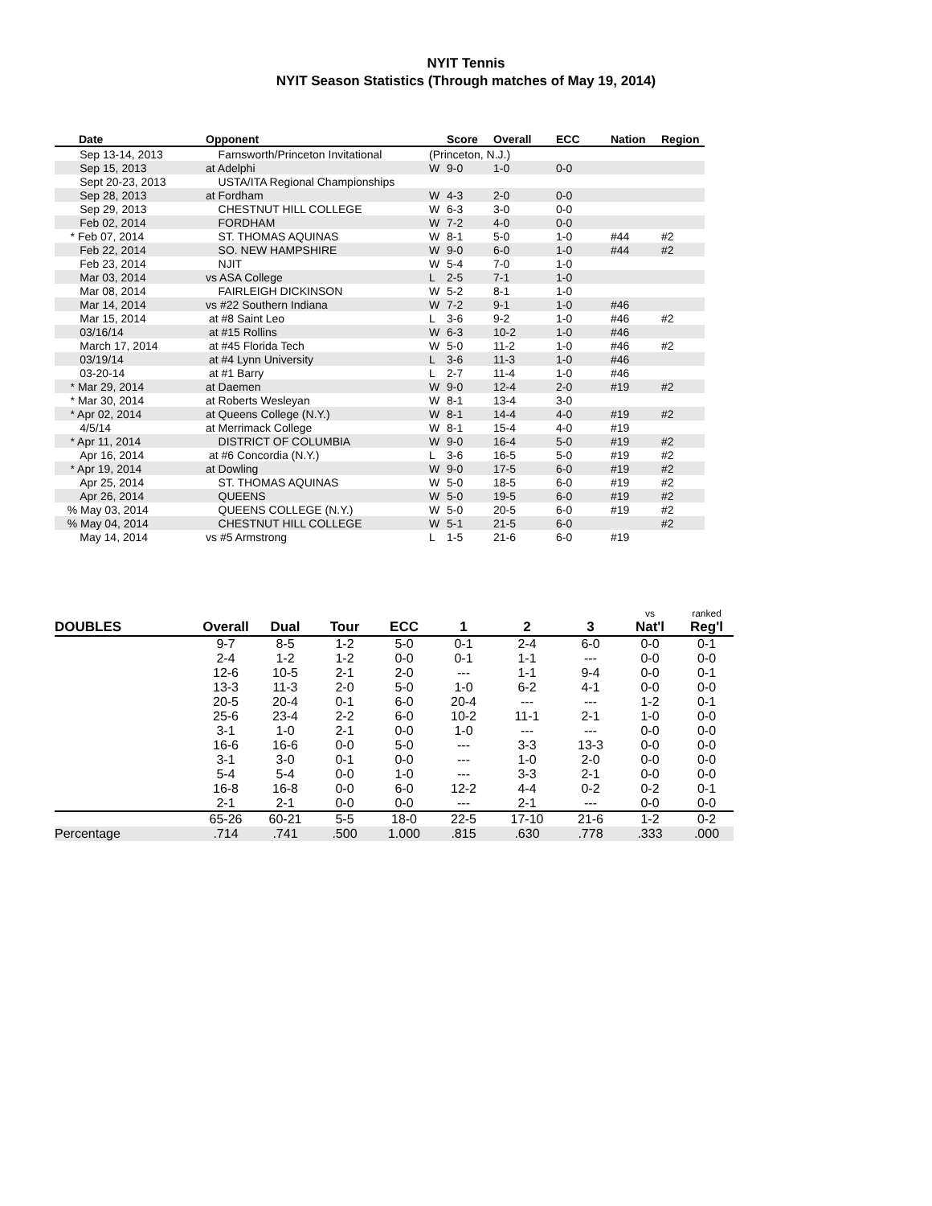NYIT Tennis
NYIT Season Statistics (Through matches of May 19, 2014)
| Date | Opponent | | Score | Overall | ECC | Nation | Region |
| --- | --- | --- | --- | --- | --- | --- | --- |
| Sep 13-14, 2013 | Farnsworth/Princeton Invitational | (Princeton, N.J.) | | | | | |
| Sep 15, 2013 | at Adelphi | W | 9-0 | 1-0 | 0-0 | | |
| Sept 20-23, 2013 | USTA/ITA Regional Championships | | | | | | |
| Sep 28, 2013 | at Fordham | W | 4-3 | 2-0 | 0-0 | | |
| Sep 29, 2013 | CHESTNUT HILL COLLEGE | W | 6-3 | 3-0 | 0-0 | | |
| Feb 02, 2014 | FORDHAM | W | 7-2 | 4-0 | 0-0 | | |
| * Feb 07, 2014 | ST. THOMAS AQUINAS | W | 8-1 | 5-0 | 1-0 | #44 | #2 |
| Feb 22, 2014 | SO. NEW HAMPSHIRE | W | 9-0 | 6-0 | 1-0 | #44 | #2 |
| Feb 23, 2014 | NJIT | W | 5-4 | 7-0 | 1-0 | | |
| Mar 03, 2014 | vs ASA College | L | 2-5 | 7-1 | 1-0 | | |
| Mar 08, 2014 | FAIRLEIGH DICKINSON | W | 5-2 | 8-1 | 1-0 | | |
| Mar 14, 2014 | vs #22 Southern Indiana | W | 7-2 | 9-1 | 1-0 | #46 | |
| Mar 15, 2014 | at #8 Saint Leo | L | 3-6 | 9-2 | 1-0 | #46 | #2 |
| 03/16/14 | at #15 Rollins | W | 6-3 | 10-2 | 1-0 | #46 | |
| March 17, 2014 | at #45 Florida Tech | W | 5-0 | 11-2 | 1-0 | #46 | #2 |
| 03/19/14 | at #4 Lynn University | L | 3-6 | 11-3 | 1-0 | #46 | |
| 03-20-14 | at #1 Barry | L | 2-7 | 11-4 | 1-0 | #46 | |
| * Mar 29, 2014 | at Daemen | W | 9-0 | 12-4 | 2-0 | #19 | #2 |
| * Mar 30, 2014 | at Roberts Wesleyan | W | 8-1 | 13-4 | 3-0 | | |
| * Apr 02, 2014 | at Queens College (N.Y.) | W | 8-1 | 14-4 | 4-0 | #19 | #2 |
| 4/5/14 | at Merrimack College | W | 8-1 | 15-4 | 4-0 | #19 | |
| * Apr 11, 2014 | DISTRICT OF COLUMBIA | W | 9-0 | 16-4 | 5-0 | #19 | #2 |
| Apr 16, 2014 | at #6 Concordia (N.Y.) | L | 3-6 | 16-5 | 5-0 | #19 | #2 |
| * Apr 19, 2014 | at Dowling | W | 9-0 | 17-5 | 6-0 | #19 | #2 |
| Apr 25, 2014 | ST. THOMAS AQUINAS | W | 5-0 | 18-5 | 6-0 | #19 | #2 |
| Apr 26, 2014 | QUEENS | W | 5-0 | 19-5 | 6-0 | #19 | #2 |
| % May 03, 2014 | QUEENS COLLEGE (N.Y.) | W | 5-0 | 20-5 | 6-0 | #19 | #2 |
| % May 04, 2014 | CHESTNUT HILL COLLEGE | W | 5-1 | 21-5 | 6-0 | | #2 |
| May 14, 2014 | vs #5 Armstrong | L | 1-5 | 21-6 | 6-0 | #19 | |
| DOUBLES | Overall | Dual | Tour | ECC | 1 | 2 | 3 | vs Nat'l | ranked Reg'l |
| --- | --- | --- | --- | --- | --- | --- | --- | --- | --- |
| | 9-7 | 8-5 | 1-2 | 5-0 | 0-1 | 2-4 | 6-0 | 0-0 | 0-1 |
| | 2-4 | 1-2 | 1-2 | 0-0 | 0-1 | 1-1 | --- | 0-0 | 0-0 |
| | 12-6 | 10-5 | 2-1 | 2-0 | --- | 1-1 | 9-4 | 0-0 | 0-1 |
| | 13-3 | 11-3 | 2-0 | 5-0 | 1-0 | 6-2 | 4-1 | 0-0 | 0-0 |
| | 20-5 | 20-4 | 0-1 | 6-0 | 20-4 | --- | --- | 1-2 | 0-1 |
| | 25-6 | 23-4 | 2-2 | 6-0 | 10-2 | 11-1 | 2-1 | 1-0 | 0-0 |
| | 3-1 | 1-0 | 2-1 | 0-0 | 1-0 | --- | --- | 0-0 | 0-0 |
| | 16-6 | 16-6 | 0-0 | 5-0 | --- | 3-3 | 13-3 | 0-0 | 0-0 |
| | 3-1 | 3-0 | 0-1 | 0-0 | --- | 1-0 | 2-0 | 0-0 | 0-0 |
| | 5-4 | 5-4 | 0-0 | 1-0 | --- | 3-3 | 2-1 | 0-0 | 0-0 |
| | 16-8 | 16-8 | 0-0 | 6-0 | 12-2 | 4-4 | 0-2 | 0-2 | 0-1 |
| | 2-1 | 2-1 | 0-0 | 0-0 | --- | 2-1 | --- | 0-0 | 0-0 |
| | 65-26 | 60-21 | 5-5 | 18-0 | 22-5 | 17-10 | 21-6 | 1-2 | 0-2 |
| Percentage | .714 | .741 | .500 | 1.000 | .815 | .630 | .778 | .333 | .000 |